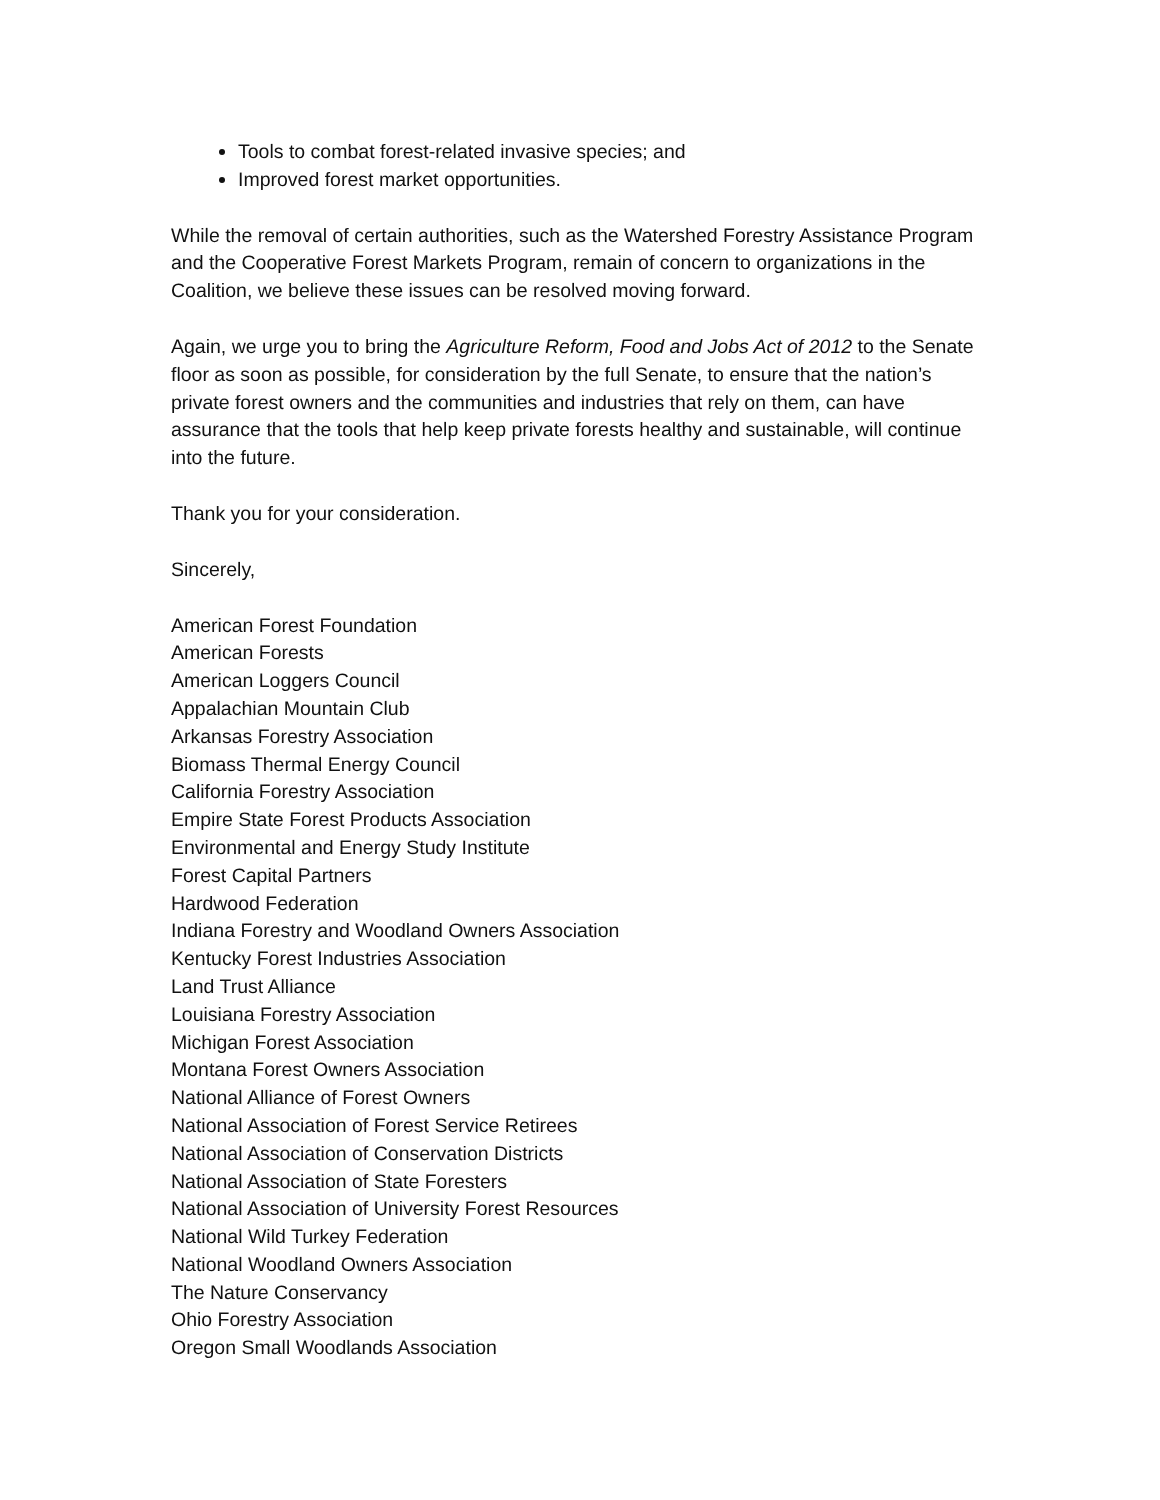Tools to combat forest-related invasive species; and
Improved forest market opportunities.
While the removal of certain authorities, such as the Watershed Forestry Assistance Program and the Cooperative Forest Markets Program, remain of concern to organizations in the Coalition, we believe these issues can be resolved moving forward.
Again, we urge you to bring the Agriculture Reform, Food and Jobs Act of 2012 to the Senate floor as soon as possible, for consideration by the full Senate, to ensure that the nation’s private forest owners and the communities and industries that rely on them, can have assurance that the tools that help keep private forests healthy and sustainable, will continue into the future.
Thank you for your consideration.
Sincerely,
American Forest Foundation
American Forests
American Loggers Council
Appalachian Mountain Club
Arkansas Forestry Association
Biomass Thermal Energy Council
California Forestry Association
Empire State Forest Products Association
Environmental and Energy Study Institute
Forest Capital Partners
Hardwood Federation
Indiana Forestry and Woodland Owners Association
Kentucky Forest Industries Association
Land Trust Alliance
Louisiana Forestry Association
Michigan Forest Association
Montana Forest Owners Association
National Alliance of Forest Owners
National Association of Forest Service Retirees
National Association of Conservation Districts
National Association of State Foresters
National Association of University Forest Resources
National Wild Turkey Federation
National Woodland Owners Association
The Nature Conservancy
Ohio Forestry Association
Oregon Small Woodlands Association